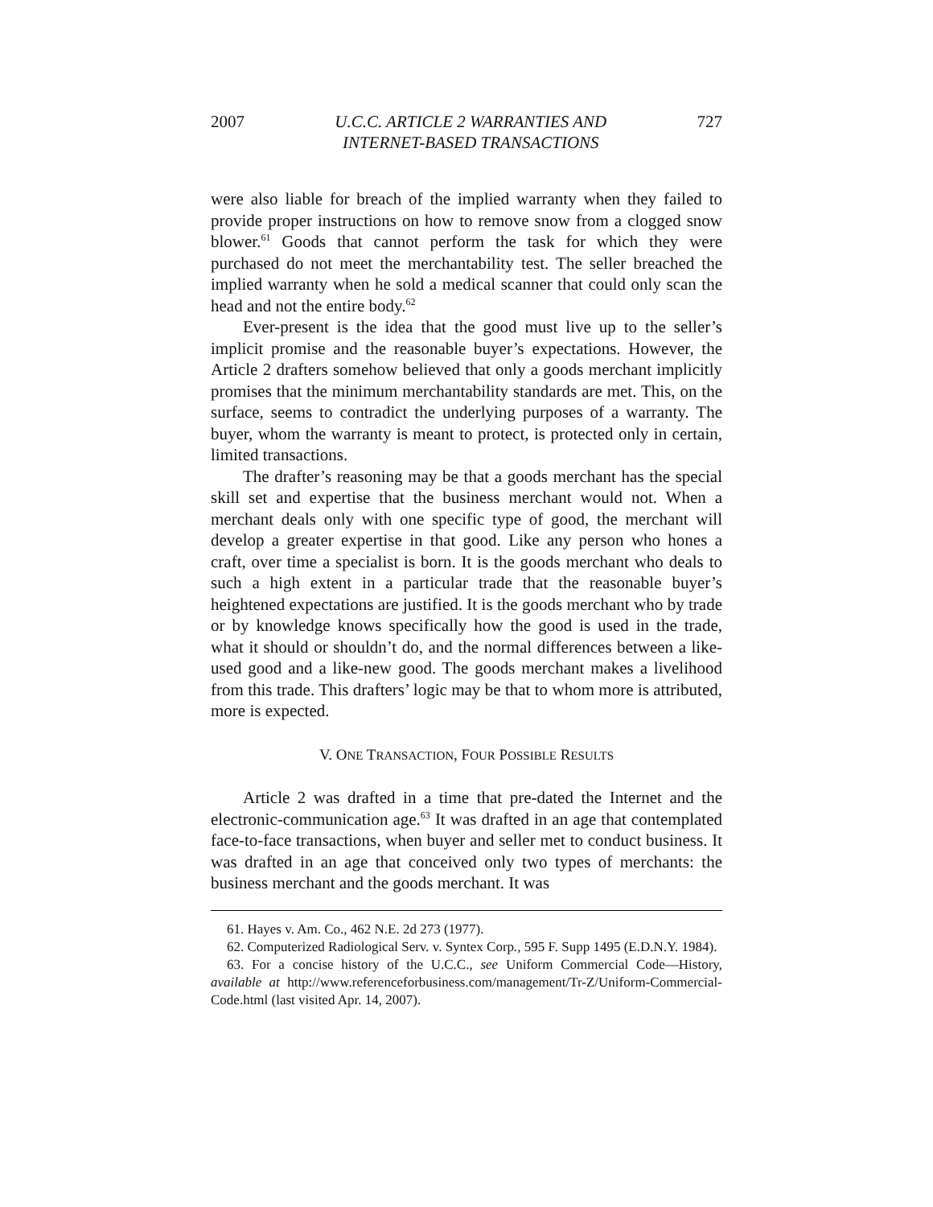2007 U.C.C. ARTICLE 2 WARRANTIES AND
INTERNET-BASED TRANSACTIONS 727
were also liable for breach of the implied warranty when they failed to provide proper instructions on how to remove snow from a clogged snow blower.<sup>61</sup> Goods that cannot perform the task for which they were purchased do not meet the merchantability test. The seller breached the implied warranty when he sold a medical scanner that could only scan the head and not the entire body.<sup>62</sup>
Ever-present is the idea that the good must live up to the seller’s implicit promise and the reasonable buyer’s expectations. However, the Article 2 drafters somehow believed that only a goods merchant implicitly promises that the minimum merchantability standards are met. This, on the surface, seems to contradict the underlying purposes of a warranty. The buyer, whom the warranty is meant to protect, is protected only in certain, limited transactions.
The drafter’s reasoning may be that a goods merchant has the special skill set and expertise that the business merchant would not. When a merchant deals only with one specific type of good, the merchant will develop a greater expertise in that good. Like any person who hones a craft, over time a specialist is born. It is the goods merchant who deals to such a high extent in a particular trade that the reasonable buyer’s heightened expectations are justified. It is the goods merchant who by trade or by knowledge knows specifically how the good is used in the trade, what it should or shouldn’t do, and the normal differences between a like-used good and a like-new good. The goods merchant makes a livelihood from this trade. This drafters’ logic may be that to whom more is attributed, more is expected.
V. ONE TRANSACTION, FOUR POSSIBLE RESULTS
Article 2 was drafted in a time that pre-dated the Internet and the electronic-communication age.<sup>63</sup> It was drafted in an age that contemplated face-to-face transactions, when buyer and seller met to conduct business. It was drafted in an age that conceived only two types of merchants: the business merchant and the goods merchant. It was
61. Hayes v. Am. Co., 462 N.E. 2d 273 (1977).
62. Computerized Radiological Serv. v. Syntex Corp., 595 F. Supp 1495 (E.D.N.Y. 1984).
63. For a concise history of the U.C.C., see Uniform Commercial Code—History, available at http://www.referenceforbusiness.com/management/Tr-Z/Uniform-Commercial-Code.html (last visited Apr. 14, 2007).